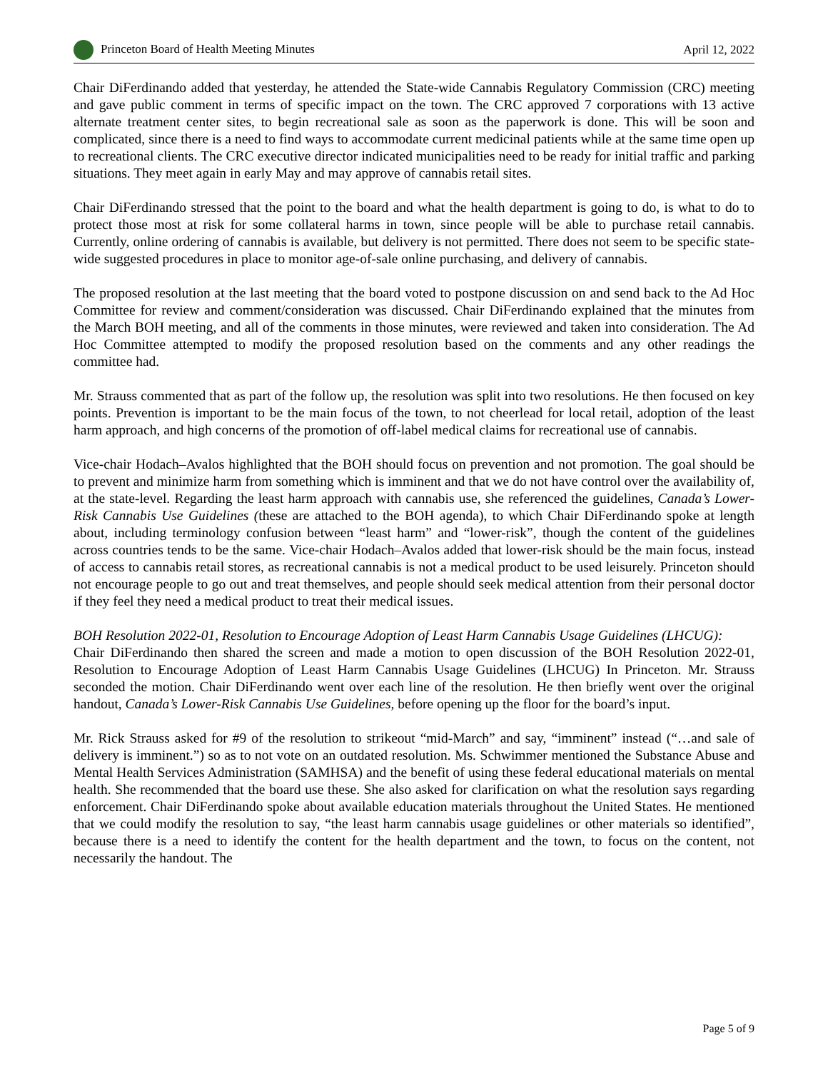Princeton Board of Health Meeting Minutes April 12, 2022
Chair DiFerdinando added that yesterday, he attended the State-wide Cannabis Regulatory Commission (CRC) meeting and gave public comment in terms of specific impact on the town. The CRC approved 7 corporations with 13 active alternate treatment center sites, to begin recreational sale as soon as the paperwork is done. This will be soon and complicated, since there is a need to find ways to accommodate current medicinal patients while at the same time open up to recreational clients. The CRC executive director indicated municipalities need to be ready for initial traffic and parking situations. They meet again in early May and may approve of cannabis retail sites.
Chair DiFerdinando stressed that the point to the board and what the health department is going to do, is what to do to protect those most at risk for some collateral harms in town, since people will be able to purchase retail cannabis. Currently, online ordering of cannabis is available, but delivery is not permitted. There does not seem to be specific state-wide suggested procedures in place to monitor age-of-sale online purchasing, and delivery of cannabis.
The proposed resolution at the last meeting that the board voted to postpone discussion on and send back to the Ad Hoc Committee for review and comment/consideration was discussed. Chair DiFerdinando explained that the minutes from the March BOH meeting, and all of the comments in those minutes, were reviewed and taken into consideration. The Ad Hoc Committee attempted to modify the proposed resolution based on the comments and any other readings the committee had.
Mr. Strauss commented that as part of the follow up, the resolution was split into two resolutions. He then focused on key points. Prevention is important to be the main focus of the town, to not cheerlead for local retail, adoption of the least harm approach, and high concerns of the promotion of off-label medical claims for recreational use of cannabis.
Vice-chair Hodach–Avalos highlighted that the BOH should focus on prevention and not promotion. The goal should be to prevent and minimize harm from something which is imminent and that we do not have control over the availability of, at the state-level. Regarding the least harm approach with cannabis use, she referenced the guidelines, Canada’s Lower-Risk Cannabis Use Guidelines (these are attached to the BOH agenda), to which Chair DiFerdinando spoke at length about, including terminology confusion between “least harm” and “lower-risk”, though the content of the guidelines across countries tends to be the same. Vice-chair Hodach–Avalos added that lower-risk should be the main focus, instead of access to cannabis retail stores, as recreational cannabis is not a medical product to be used leisurely. Princeton should not encourage people to go out and treat themselves, and people should seek medical attention from their personal doctor if they feel they need a medical product to treat their medical issues.
BOH Resolution 2022-01, Resolution to Encourage Adoption of Least Harm Cannabis Usage Guidelines (LHCUG):
Chair DiFerdinando then shared the screen and made a motion to open discussion of the BOH Resolution 2022-01, Resolution to Encourage Adoption of Least Harm Cannabis Usage Guidelines (LHCUG) In Princeton. Mr. Strauss seconded the motion. Chair DiFerdinando went over each line of the resolution. He then briefly went over the original handout, Canada’s Lower-Risk Cannabis Use Guidelines, before opening up the floor for the board’s input.
Mr. Rick Strauss asked for #9 of the resolution to strikeout “mid-March” and say, “imminent” instead (“…and sale of delivery is imminent.”) so as to not vote on an outdated resolution. Ms. Schwimmer mentioned the Substance Abuse and Mental Health Services Administration (SAMHSA) and the benefit of using these federal educational materials on mental health. She recommended that the board use these. She also asked for clarification on what the resolution says regarding enforcement. Chair DiFerdinando spoke about available education materials throughout the United States. He mentioned that we could modify the resolution to say, “the least harm cannabis usage guidelines or other materials so identified”, because there is a need to identify the content for the health department and the town, to focus on the content, not necessarily the handout. The
Page 5 of 9